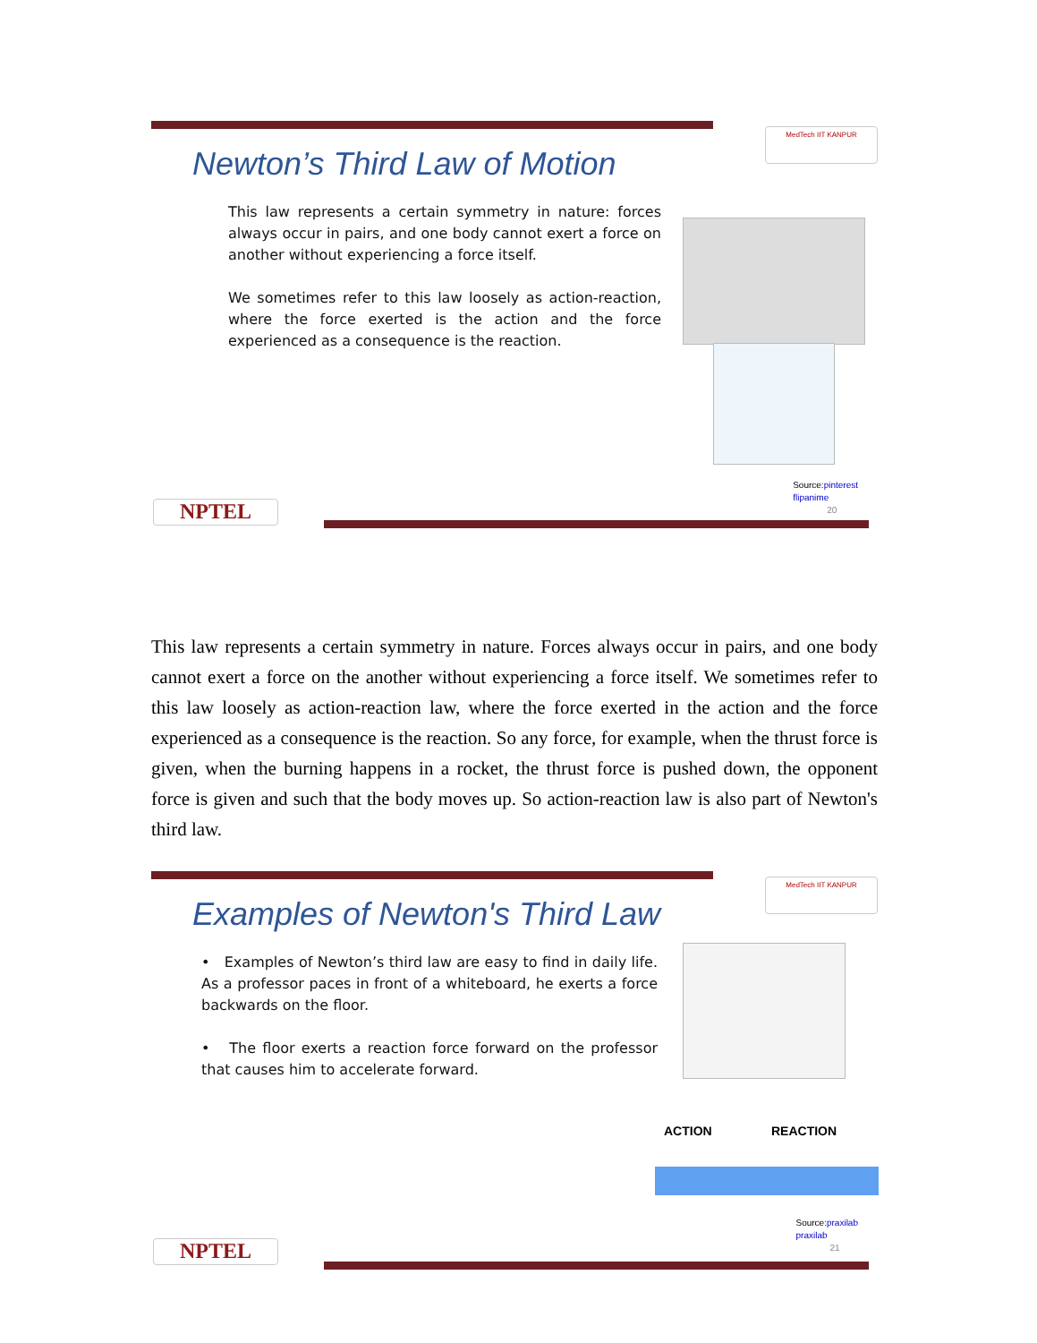MedTech IIT KANPUR
Newton’s Third Law of Motion
This law represents a certain symmetry in nature: forces always occur in pairs, and one body cannot exert a force on another without experiencing a force itself.
We sometimes refer to this law loosely as action-reaction, where the force exerted is the action and the force experienced as a consequence is the reaction.
Source:pinterest
flipanime
20
NPTEL
This law represents a certain symmetry in nature. Forces always occur in pairs, and one body cannot exert a force on the another without experiencing a force itself. We sometimes refer to this law loosely as action-reaction law, where the force exerted in the action and the force experienced as a consequence is the reaction. So any force, for example, when the thrust force is given, when the burning happens in a rocket, the thrust force is pushed down, the opponent force is given and such that the body moves up. So action-reaction law is also part of Newton's third law.
MedTech IIT KANPUR
Examples of Newton's Third Law
• Examples of Newton’s third law are easy to find in daily life. As a professor paces in front of a whiteboard, he exerts a force backwards on the floor.
• The floor exerts a reaction force forward on the professor that causes him to accelerate forward.
ACTION REACTION
Source:praxilab
praxilab
21
NPTEL